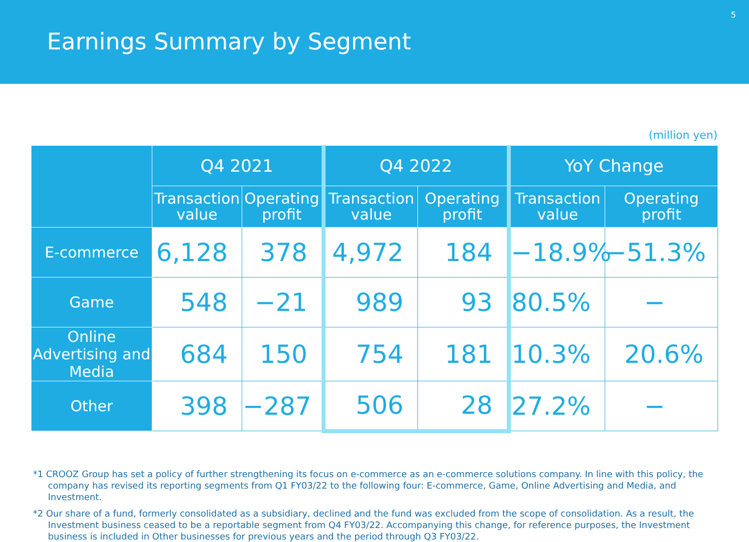Earnings Summary by Segment
5
(million yen)
| | Q4 2021 | | Q4 2022 | | YoY Change | |
| --- | --- | --- | --- | --- | --- | --- |
| | Transaction value | Operating profit | Transaction value | Operating profit | Transaction value | Operating profit |
| E-commerce | 6,128 | 378 | 4,972 | 184 | −18.9% | −51.3% |
| Game | 548 | −21 | 989 | 93 | 80.5% | − |
| Online Advertising and Media | 684 | 150 | 754 | 181 | 10.3% | 20.6% |
| Other | 398 | −287 | 506 | 28 | 27.2% | − |
*1 CROOZ Group has set a policy of further strengthening its focus on e-commerce as an e-commerce solutions company. In line with this policy, the company has revised its reporting segments from Q1 FY03/22 to the following four: E-commerce, Game, Online Advertising and Media, and Investment.
*2 Our share of a fund, formerly consolidated as a subsidiary, declined and the fund was excluded from the scope of consolidation. As a result, the Investment business ceased to be a reportable segment from Q4 FY03/22. Accompanying this change, for reference purposes, the Investment business is included in Other businesses for previous years and the period through Q3 FY03/22.